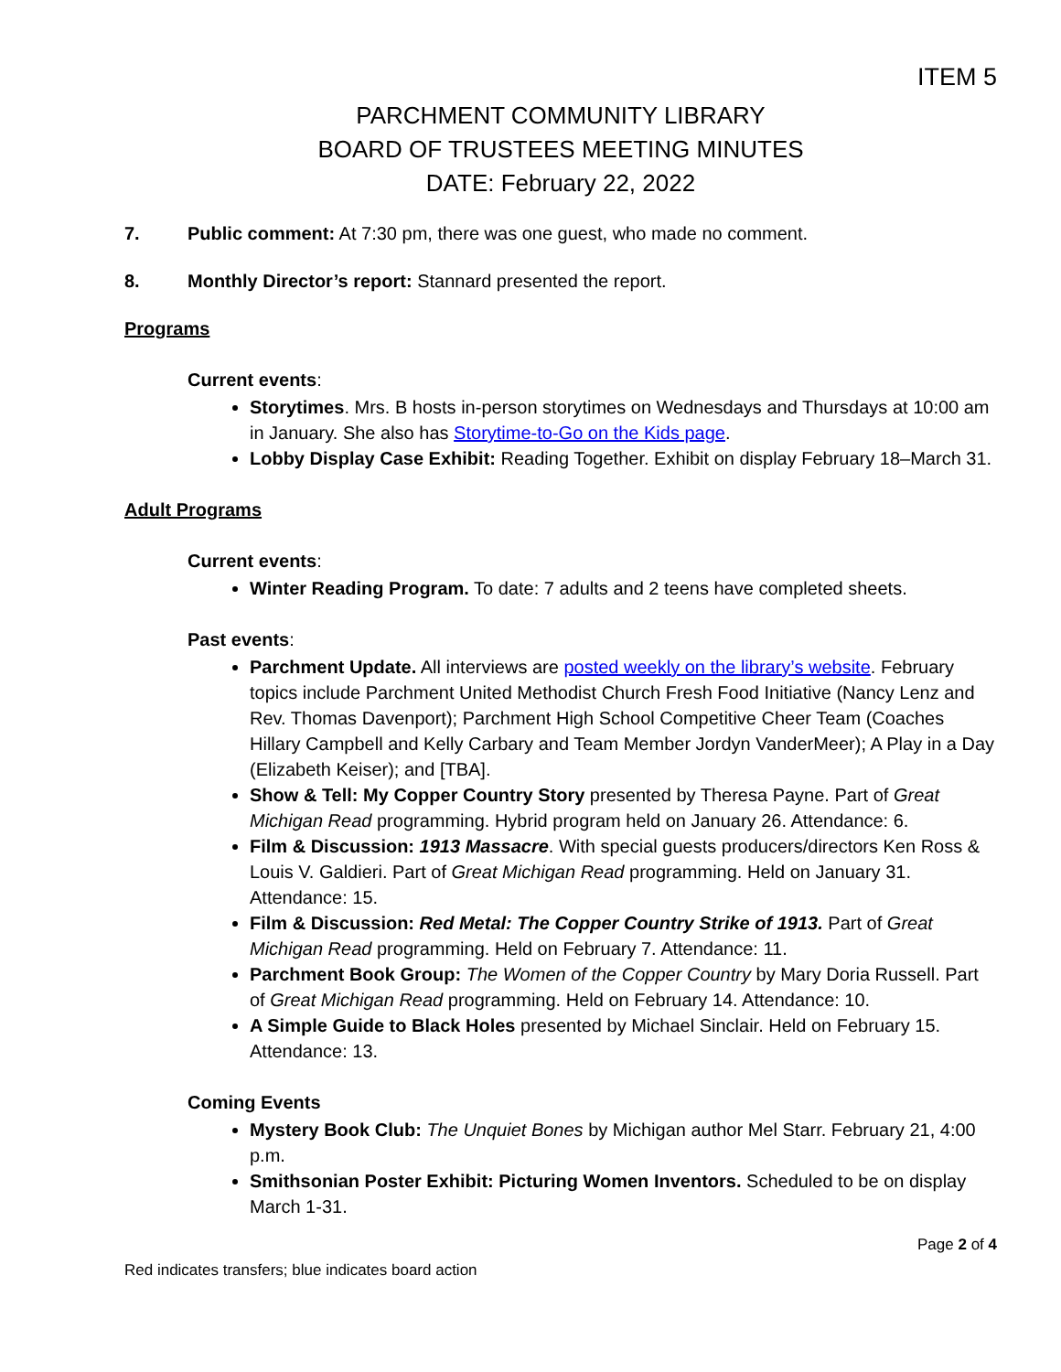ITEM 5
PARCHMENT COMMUNITY LIBRARY
BOARD OF TRUSTEES MEETING MINUTES
DATE: February 22, 2022
7. Public comment: At 7:30 pm, there was one guest, who made no comment.
8. Monthly Director’s report: Stannard presented the report.
Programs
Current events:
Storytimes. Mrs. B hosts in-person storytimes on Wednesdays and Thursdays at 10:00 am in January. She also has Storytime-to-Go on the Kids page.
Lobby Display Case Exhibit: Reading Together. Exhibit on display February 18–March 31.
Adult Programs
Current events:
Winter Reading Program. To date: 7 adults and 2 teens have completed sheets.
Past events:
Parchment Update. All interviews are posted weekly on the library’s website. February topics include Parchment United Methodist Church Fresh Food Initiative (Nancy Lenz and Rev. Thomas Davenport); Parchment High School Competitive Cheer Team (Coaches Hillary Campbell and Kelly Carbary and Team Member Jordyn VanderMeer); A Play in a Day (Elizabeth Keiser); and [TBA].
Show & Tell: My Copper Country Story presented by Theresa Payne. Part of Great Michigan Read programming. Hybrid program held on January 26. Attendance: 6.
Film & Discussion: 1913 Massacre. With special guests producers/directors Ken Ross & Louis V. Galdieri. Part of Great Michigan Read programming. Held on January 31. Attendance: 15.
Film & Discussion: Red Metal: The Copper Country Strike of 1913. Part of Great Michigan Read programming. Held on February 7. Attendance: 11.
Parchment Book Group: The Women of the Copper Country by Mary Doria Russell. Part of Great Michigan Read programming. Held on February 14. Attendance: 10.
A Simple Guide to Black Holes presented by Michael Sinclair. Held on February 15. Attendance: 13.
Coming Events
Mystery Book Club: The Unquiet Bones by Michigan author Mel Starr. February 21, 4:00 p.m.
Smithsonian Poster Exhibit: Picturing Women Inventors. Scheduled to be on display March 1-31.
Red indicates transfers; blue indicates board action Page 2 of 4